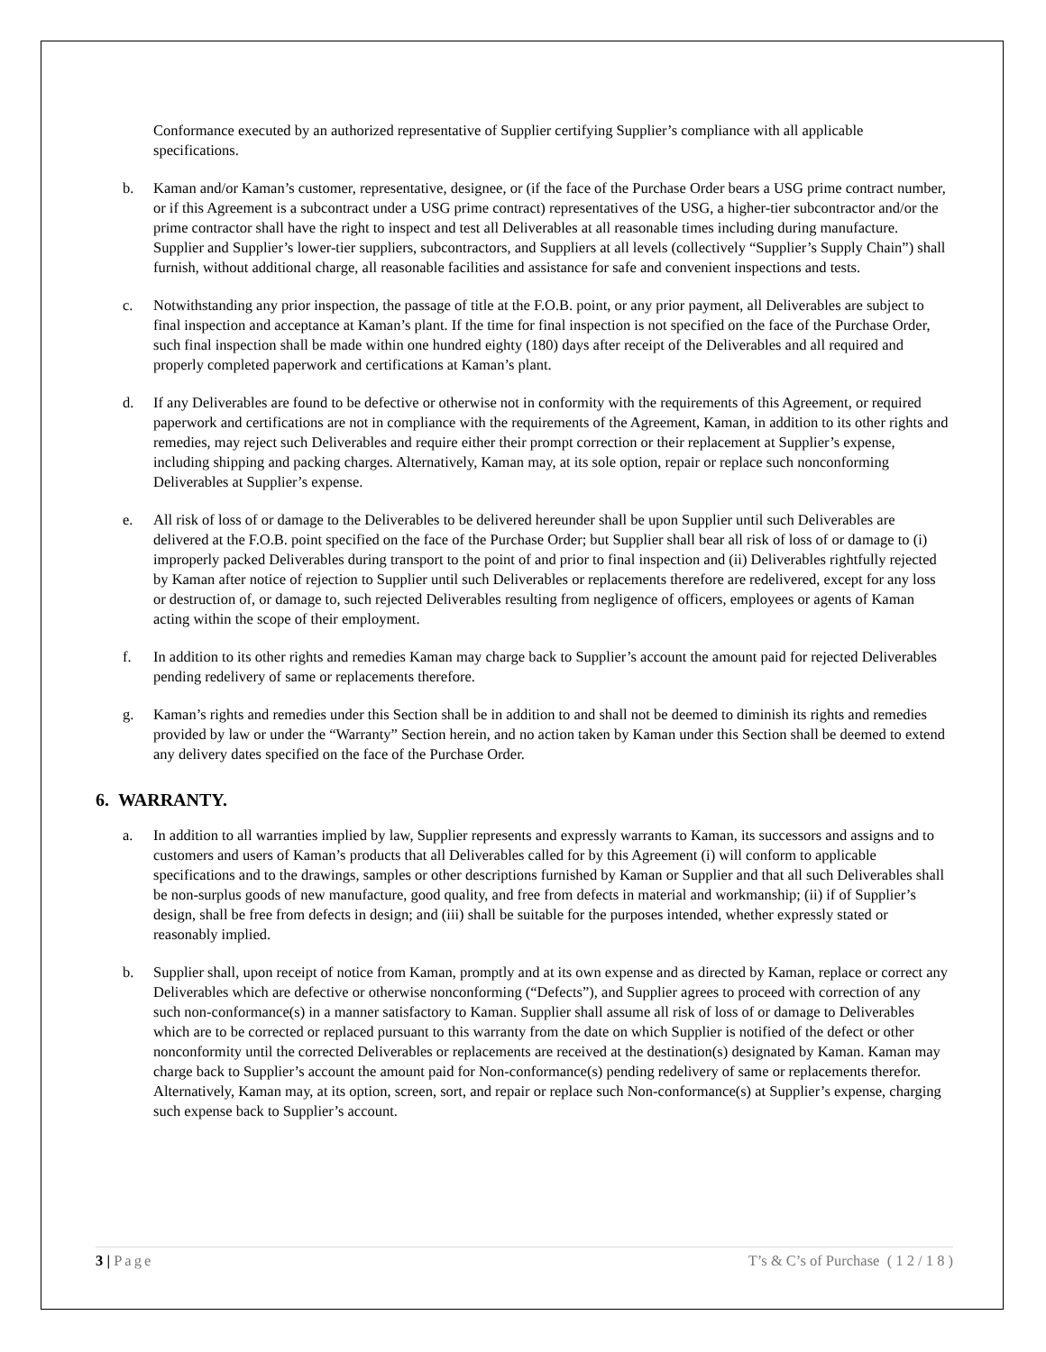Conformance executed by an authorized representative of Supplier certifying Supplier’s compliance with all applicable specifications.
b. Kaman and/or Kaman’s customer, representative, designee, or (if the face of the Purchase Order bears a USG prime contract number, or if this Agreement is a subcontract under a USG prime contract) representatives of the USG, a higher-tier subcontractor and/or the prime contractor shall have the right to inspect and test all Deliverables at all reasonable times including during manufacture. Supplier and Supplier’s lower-tier suppliers, subcontractors, and Suppliers at all levels (collectively “Supplier’s Supply Chain”) shall furnish, without additional charge, all reasonable facilities and assistance for safe and convenient inspections and tests.
c. Notwithstanding any prior inspection, the passage of title at the F.O.B. point, or any prior payment, all Deliverables are subject to final inspection and acceptance at Kaman’s plant. If the time for final inspection is not specified on the face of the Purchase Order, such final inspection shall be made within one hundred eighty (180) days after receipt of the Deliverables and all required and properly completed paperwork and certifications at Kaman’s plant.
d. If any Deliverables are found to be defective or otherwise not in conformity with the requirements of this Agreement, or required paperwork and certifications are not in compliance with the requirements of the Agreement, Kaman, in addition to its other rights and remedies, may reject such Deliverables and require either their prompt correction or their replacement at Supplier’s expense, including shipping and packing charges. Alternatively, Kaman may, at its sole option, repair or replace such nonconforming Deliverables at Supplier’s expense.
e. All risk of loss of or damage to the Deliverables to be delivered hereunder shall be upon Supplier until such Deliverables are delivered at the F.O.B. point specified on the face of the Purchase Order; but Supplier shall bear all risk of loss of or damage to (i) improperly packed Deliverables during transport to the point of and prior to final inspection and (ii) Deliverables rightfully rejected by Kaman after notice of rejection to Supplier until such Deliverables or replacements therefore are redelivered, except for any loss or destruction of, or damage to, such rejected Deliverables resulting from negligence of officers, employees or agents of Kaman acting within the scope of their employment.
f. In addition to its other rights and remedies Kaman may charge back to Supplier’s account the amount paid for rejected Deliverables pending redelivery of same or replacements therefore.
g. Kaman’s rights and remedies under this Section shall be in addition to and shall not be deemed to diminish its rights and remedies provided by law or under the “Warranty” Section herein, and no action taken by Kaman under this Section shall be deemed to extend any delivery dates specified on the face of the Purchase Order.
6. WARRANTY.
a. In addition to all warranties implied by law, Supplier represents and expressly warrants to Kaman, its successors and assigns and to customers and users of Kaman’s products that all Deliverables called for by this Agreement (i) will conform to applicable specifications and to the drawings, samples or other descriptions furnished by Kaman or Supplier and that all such Deliverables shall be non-surplus goods of new manufacture, good quality, and free from defects in material and workmanship; (ii) if of Supplier’s design, shall be free from defects in design; and (iii) shall be suitable for the purposes intended, whether expressly stated or reasonably implied.
b. Supplier shall, upon receipt of notice from Kaman, promptly and at its own expense and as directed by Kaman, replace or correct any Deliverables which are defective or otherwise nonconforming (“Defects”), and Supplier agrees to proceed with correction of any such non-conformance(s) in a manner satisfactory to Kaman. Supplier shall assume all risk of loss of or damage to Deliverables which are to be corrected or replaced pursuant to this warranty from the date on which Supplier is notified of the defect or other nonconformity until the corrected Deliverables or replacements are received at the destination(s) designated by Kaman. Kaman may charge back to Supplier’s account the amount paid for Non-conformance(s) pending redelivery of same or replacements therefor. Alternatively, Kaman may, at its option, screen, sort, and repair or replace such Non-conformance(s) at Supplier’s expense, charging such expense back to Supplier’s account.
3 | Page T’s & C’s of Purchase ( 1 2 / 1 8 )